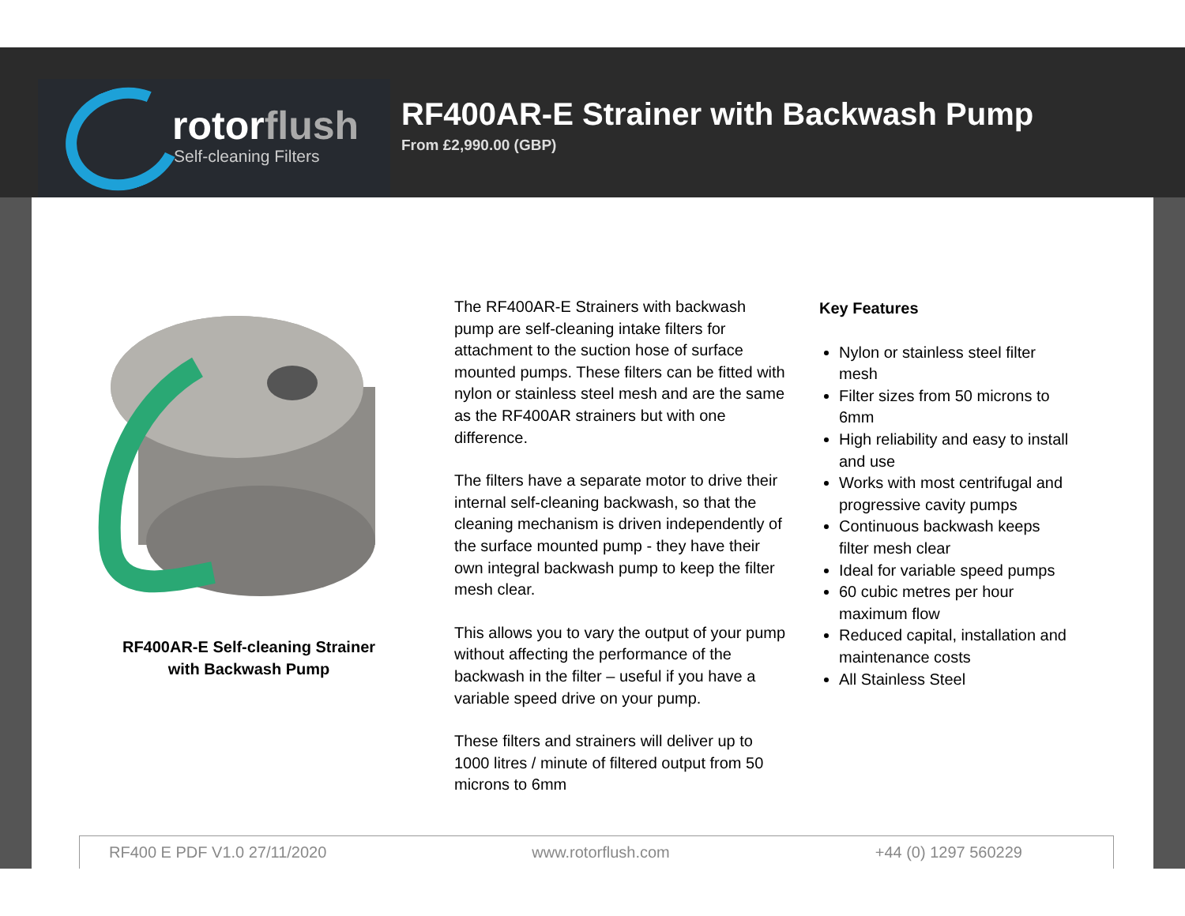rotorflush
Self-cleaning Filters
RF400AR-E Strainer with Backwash Pump
From £2,990.00 (GBP)
RF400AR-E Self-cleaning Strainer with Backwash Pump
The RF400AR-E Strainers with backwash pump are self-cleaning intake filters for attachment to the suction hose of surface mounted pumps. These filters can be fitted with nylon or stainless steel mesh and are the same as the RF400AR strainers but with one difference.
The filters have a separate motor to drive their internal self-cleaning backwash, so that the cleaning mechanism is driven independently of the surface mounted pump - they have their own integral backwash pump to keep the filter mesh clear.
This allows you to vary the output of your pump without affecting the performance of the backwash in the filter – useful if you have a variable speed drive on your pump.
These filters and strainers will deliver up to 1000 litres / minute of filtered output from 50 microns to 6mm
Key Features
Nylon or stainless steel filter mesh
Filter sizes from 50 microns to 6mm
High reliability and easy to install and use
Works with most centrifugal and progressive cavity pumps
Continuous backwash keeps filter mesh clear
Ideal for variable speed pumps
60 cubic metres per hour maximum flow
Reduced capital, installation and maintenance costs
All Stainless Steel
RF400 E PDF V1.0 27/11/2020 www.rotorflush.com +44 (0) 1297 560229